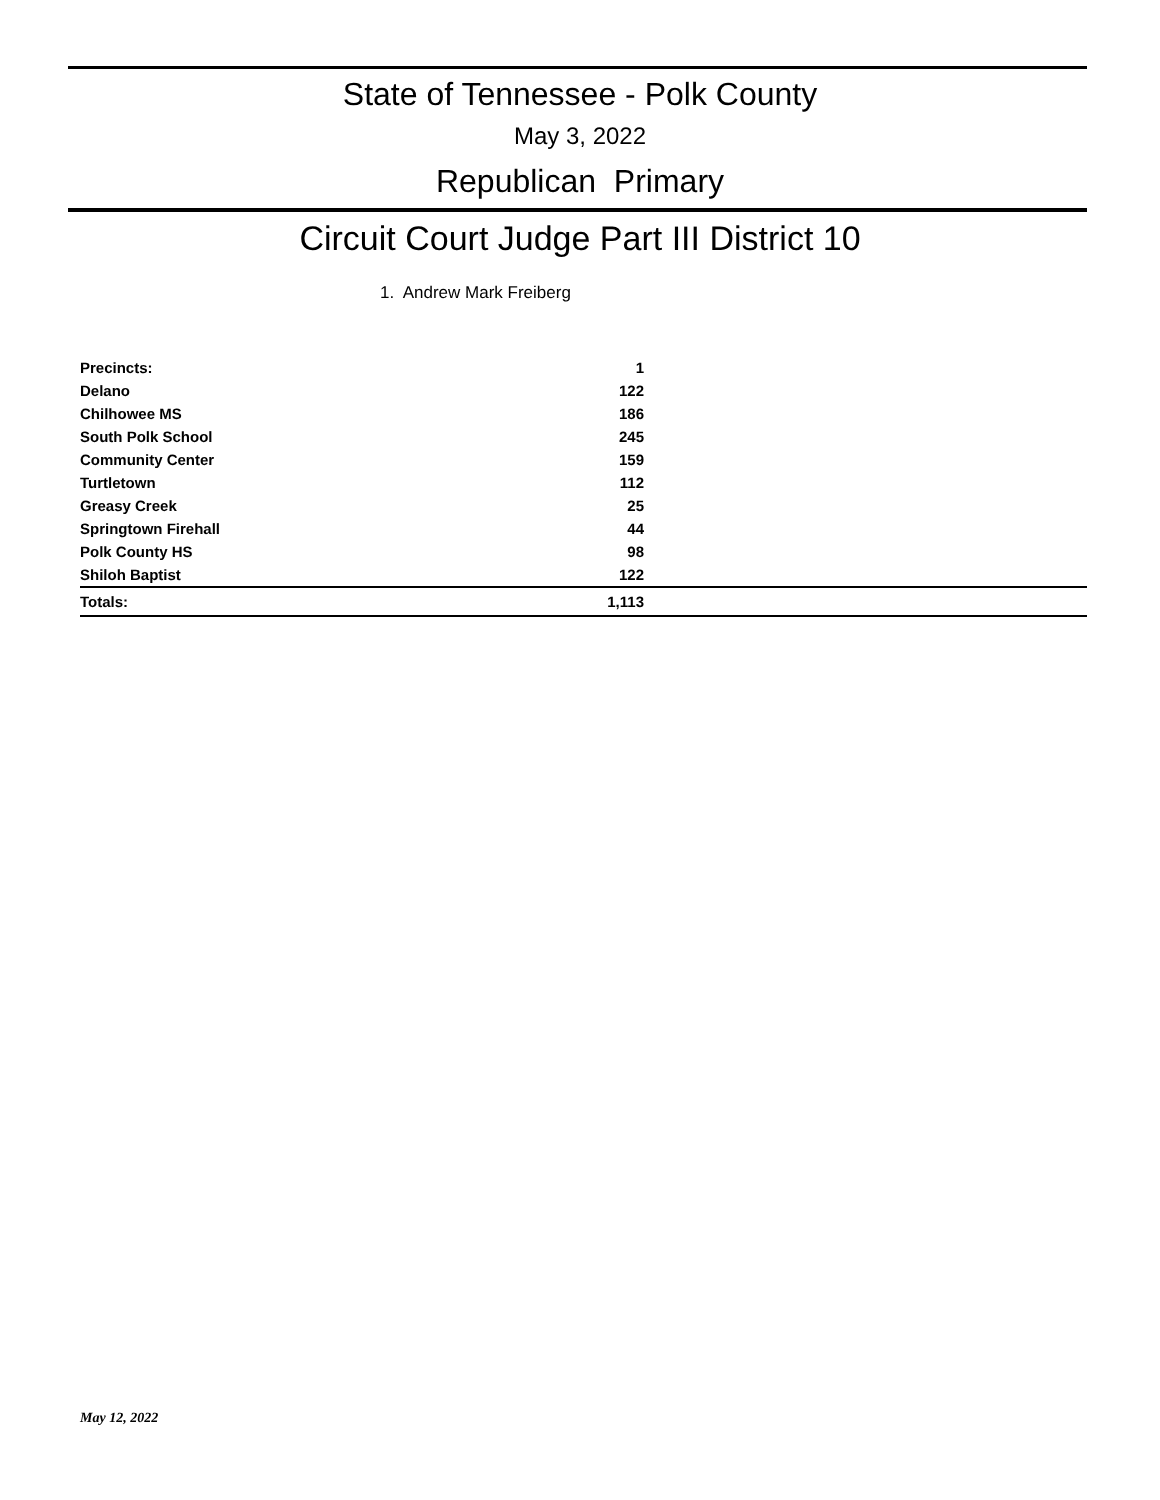State of Tennessee - Polk County
May 3, 2022
Republican Primary
Circuit Court Judge Part III District 10
1. Andrew Mark Freiberg
| Precincts: | 1 | |
| Delano | 122 | |
| Chilhowee MS | 186 | |
| South Polk School | 245 | |
| Community Center | 159 | |
| Turtletown | 112 | |
| Greasy Creek | 25 | |
| Springtown Firehall | 44 | |
| Polk County HS | 98 | |
| Shiloh Baptist | 122 | |
| Totals: | 1,113 | |
May 12, 2022